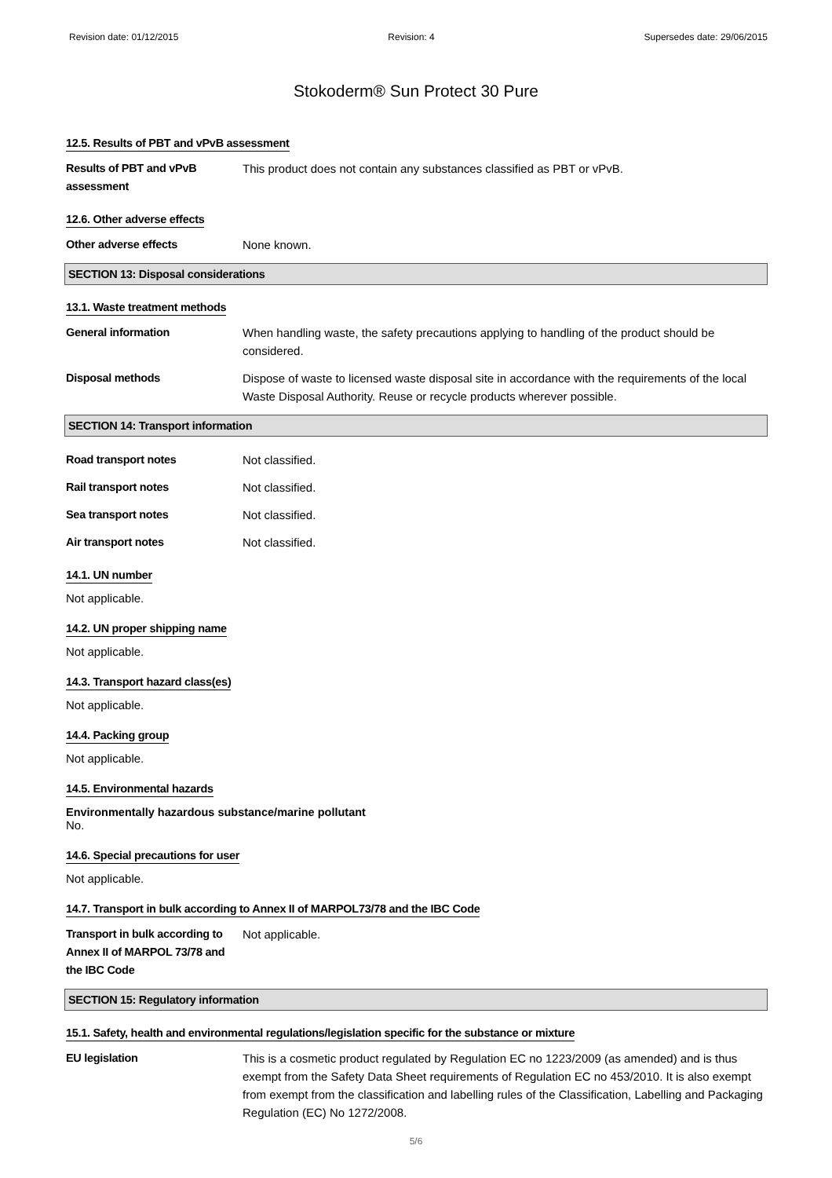Revision date: 01/12/2015 Revision: 4 Supersedes date: 29/06/2015
Stokoderm® Sun Protect 30 Pure
12.5. Results of PBT and vPvB assessment
Results of PBT and vPvB assessment
This product does not contain any substances classified as PBT or vPvB.
12.6. Other adverse effects
Other adverse effects None known.
SECTION 13: Disposal considerations
13.1. Waste treatment methods
General information When handling waste, the safety precautions applying to handling of the product should be considered.
Disposal methods Dispose of waste to licensed waste disposal site in accordance with the requirements of the local Waste Disposal Authority. Reuse or recycle products wherever possible.
SECTION 14: Transport information
Road transport notes Not classified.
Rail transport notes Not classified.
Sea transport notes Not classified.
Air transport notes Not classified.
14.1. UN number
Not applicable.
14.2. UN proper shipping name
Not applicable.
14.3. Transport hazard class(es)
Not applicable.
14.4. Packing group
Not applicable.
14.5. Environmental hazards
Environmentally hazardous substance/marine pollutant
No.
14.6. Special precautions for user
Not applicable.
14.7. Transport in bulk according to Annex II of MARPOL73/78 and the IBC Code
Transport in bulk according to Annex II of MARPOL 73/78 and the IBC Code
Not applicable.
SECTION 15: Regulatory information
15.1. Safety, health and environmental regulations/legislation specific for the substance or mixture
EU legislation This is a cosmetic product regulated by Regulation EC no 1223/2009 (as amended) and is thus exempt from the Safety Data Sheet requirements of Regulation EC no 453/2010. It is also exempt from exempt from the classification and labelling rules of the Classification, Labelling and Packaging Regulation (EC) No 1272/2008.
5/6